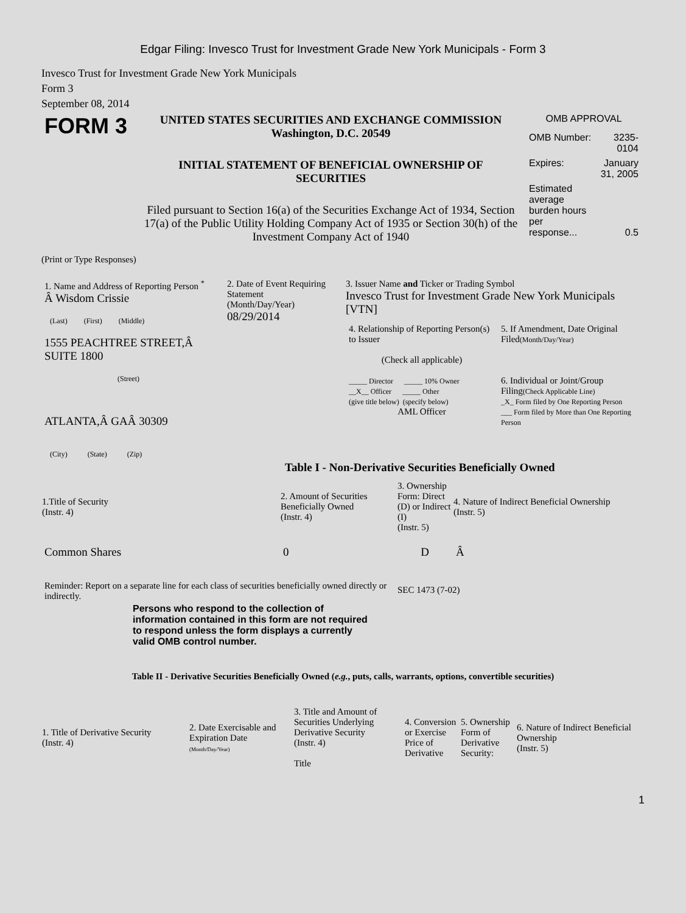Edgar Filing: Invesco Trust for Investment Grade New York Municipals - Form 3
Invesco Trust for Investment Grade New York Municipals
Form 3
September 08, 2014
| FORM 3 | UNITED STATES SECURITIES AND EXCHANGE COMMISSION Washington, D.C. 20549 INITIAL STATEMENT OF BENEFICIAL OWNERSHIP OF SECURITIES Filed pursuant to Section 16(a) of the Securities Exchange Act of 1934, Section 17(a) of the Public Utility Holding Company Act of 1935 or Section 30(h) of the Investment Company Act of 1940 | OMB APPROVAL / OMB Number: / 3235-0104 / / Expires: / January 31, 2005 / / Estimated average burden hours per response... / 0.5 / |
(Print or Type Responses)
| 1. Name and Address of Reporting Person <sup>*</sup> Â Wisdom Crissie (Last) (First) (Middle) 1555 PEACHTREE STREET,Â SUITE 1800 (Street) ATLANTA,Â GAÂ 30309 (City) (State) (Zip) | 2. Date of Event Requiring Statement (Month/Day/Year) 08/29/2014 | 3. Issuer Name and Ticker or Trading Symbol Invesco Trust for Investment Grade New York Municipals [VTN] / 4. Relationship of Reporting Person(s) to Issuer (Check all applicable) _____ Director _____ 10% Owner __X__ Officer _____ Other (give title below) (specify below) AML Officer / 5. If Amendment, Date Original Filed (Month/Day/Year) 6. Individual or Joint/Group Filing (Check Applicable Line) _X_ Form filed by One Reporting Person ___ Form filed by More than One Reporting Person / |
Table I - Non-Derivative Securities Beneficially Owned
| 1.Title of Security (Instr. 4) | 2. Amount of Securities Beneficially Owned (Instr. 4) | 3. Ownership Form: Direct (D) or Indirect (I) (Instr. 5) | 4. Nature of Indirect Beneficial Ownership (Instr. 5) |
| --- | --- | --- | --- |
| Common Shares | 0 | D | Â |
| Reminder: Report on a separate line for each class of securities beneficially owned directly or indirectly. | SEC 1473 (7-02) |
Persons who respond to the collection of information contained in this form are not required to respond unless the form displays a currently valid OMB control number.
Table II - Derivative Securities Beneficially Owned (e.g., puts, calls, warrants, options, convertible securities)
| 1. Title of Derivative Security (Instr. 4) | 2. Date Exercisable and Expiration Date (Month/Day/Year) | 3. Title and Amount of Securities Underlying Derivative Security (Instr. 4) Title | 4. Conversion or Exercise Price of Derivative | 5. Ownership Form of Derivative Security: | 6. Nature of Indirect Beneficial Ownership (Instr. 5) |
| --- | --- | --- | --- | --- | --- |
1